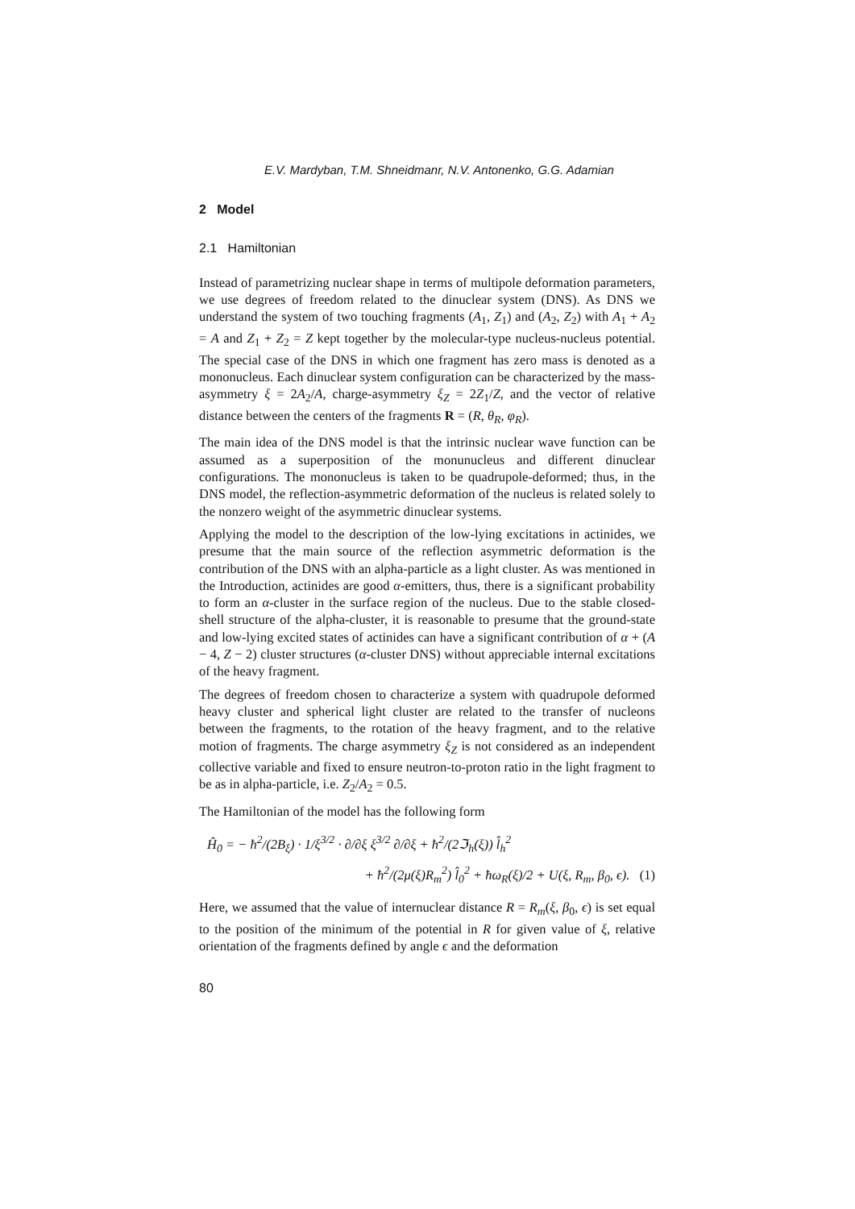E.V. Mardyban, T.M. Shneidmanr, N.V. Antonenko, G.G. Adamian
2 Model
2.1 Hamiltonian
Instead of parametrizing nuclear shape in terms of multipole deformation parameters, we use degrees of freedom related to the dinuclear system (DNS). As DNS we understand the system of two touching fragments (A<sub>1</sub>, Z<sub>1</sub>) and (A<sub>2</sub>, Z<sub>2</sub>) with A<sub>1</sub> + A<sub>2</sub> = A and Z<sub>1</sub> + Z<sub>2</sub> = Z kept together by the molecular-type nucleus-nucleus potential. The special case of the DNS in which one fragment has zero mass is denoted as a mononucleus. Each dinuclear system configuration can be characterized by the mass-asymmetry ξ = 2A<sub>2</sub>/A, charge-asymmetry ξ<sub>Z</sub> = 2Z<sub>1</sub>/Z, and the vector of relative distance between the centers of the fragments R = (R, θ<sub>R</sub>, φ<sub>R</sub>).
The main idea of the DNS model is that the intrinsic nuclear wave function can be assumed as a superposition of the monunucleus and different dinuclear configurations. The mononucleus is taken to be quadrupole-deformed; thus, in the DNS model, the reflection-asymmetric deformation of the nucleus is related solely to the nonzero weight of the asymmetric dinuclear systems.
Applying the model to the description of the low-lying excitations in actinides, we presume that the main source of the reflection asymmetric deformation is the contribution of the DNS with an alpha-particle as a light cluster. As was mentioned in the Introduction, actinides are good α-emitters, thus, there is a significant probability to form an α-cluster in the surface region of the nucleus. Due to the stable closed-shell structure of the alpha-cluster, it is reasonable to presume that the ground-state and low-lying excited states of actinides can have a significant contribution of α + (A − 4, Z − 2) cluster structures (α-cluster DNS) without appreciable internal excitations of the heavy fragment.
The degrees of freedom chosen to characterize a system with quadrupole deformed heavy cluster and spherical light cluster are related to the transfer of nucleons between the fragments, to the rotation of the heavy fragment, and to the relative motion of fragments. The charge asymmetry ξ<sub>Z</sub> is not considered as an independent collective variable and fixed to ensure neutron-to-proton ratio in the light fragment to be as in alpha-particle, i.e. Z<sub>2</sub>/A<sub>2</sub> = 0.5.
The Hamiltonian of the model has the following form
Ĥ<sub>0</sub> = − ħ<sup>2</sup>/(2B<sub>ξ</sub>) · 1/ξ<sup>3/2</sup> · ∂/∂ξ ξ<sup>3/2</sup> ∂/∂ξ + ħ<sup>2</sup>/(2ℑ<sub>h</sub>(ξ)) l̂<sub>h</sub><sup>2</sup>
+ ħ<sup>2</sup>/(2μ(ξ)R<sub>m</sub><sup>2</sup>) l̂<sub>0</sub><sup>2</sup> + ħω<sub>R</sub>(ξ)/2 + U(ξ, R<sub>m</sub>, β<sub>0</sub>, ϵ). (1)
Here, we assumed that the value of internuclear distance R = R<sub>m</sub>(ξ, β<sub>0</sub>, ϵ) is set equal to the position of the minimum of the potential in R for given value of ξ, relative orientation of the fragments defined by angle ϵ and the deformation
80